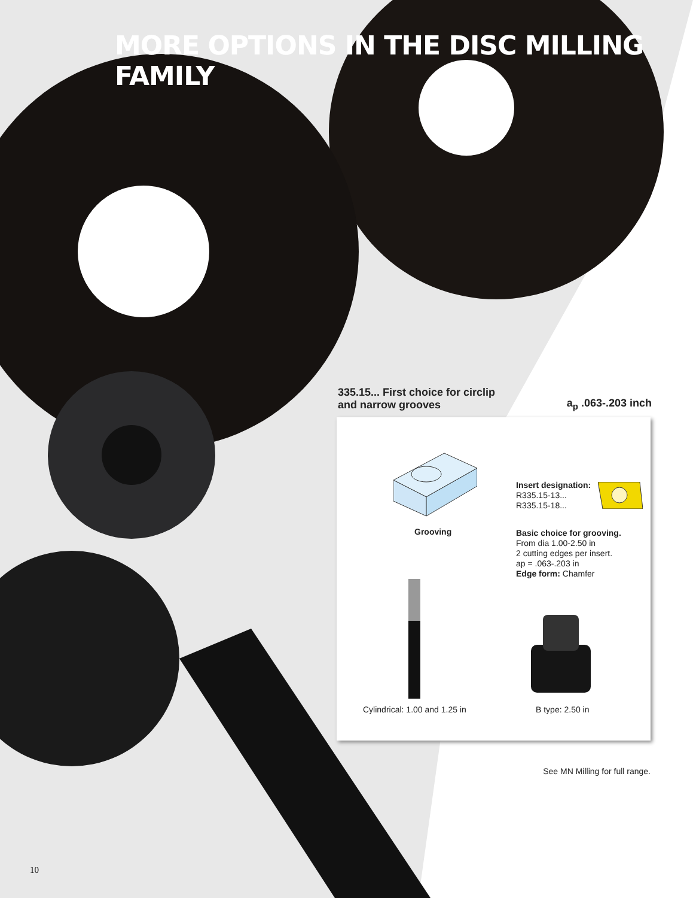MORE OPTIONS IN THE DISC MILLING FAMILY
a<sub>p</sub> .063-.203 inch 335.15... First choice for circlip
and narrow grooves
Grooving
Insert designation:
R335.15-13...
R335.15-18...
Basic choice for grooving.
From dia 1.00-2.50 in
2 cutting edges per insert.
ap = .063-.203 in
Edge form: Chamfer
Cylindrical: 1.00 and 1.25 in B type: 2.50 in
See MN Milling for full range.
10